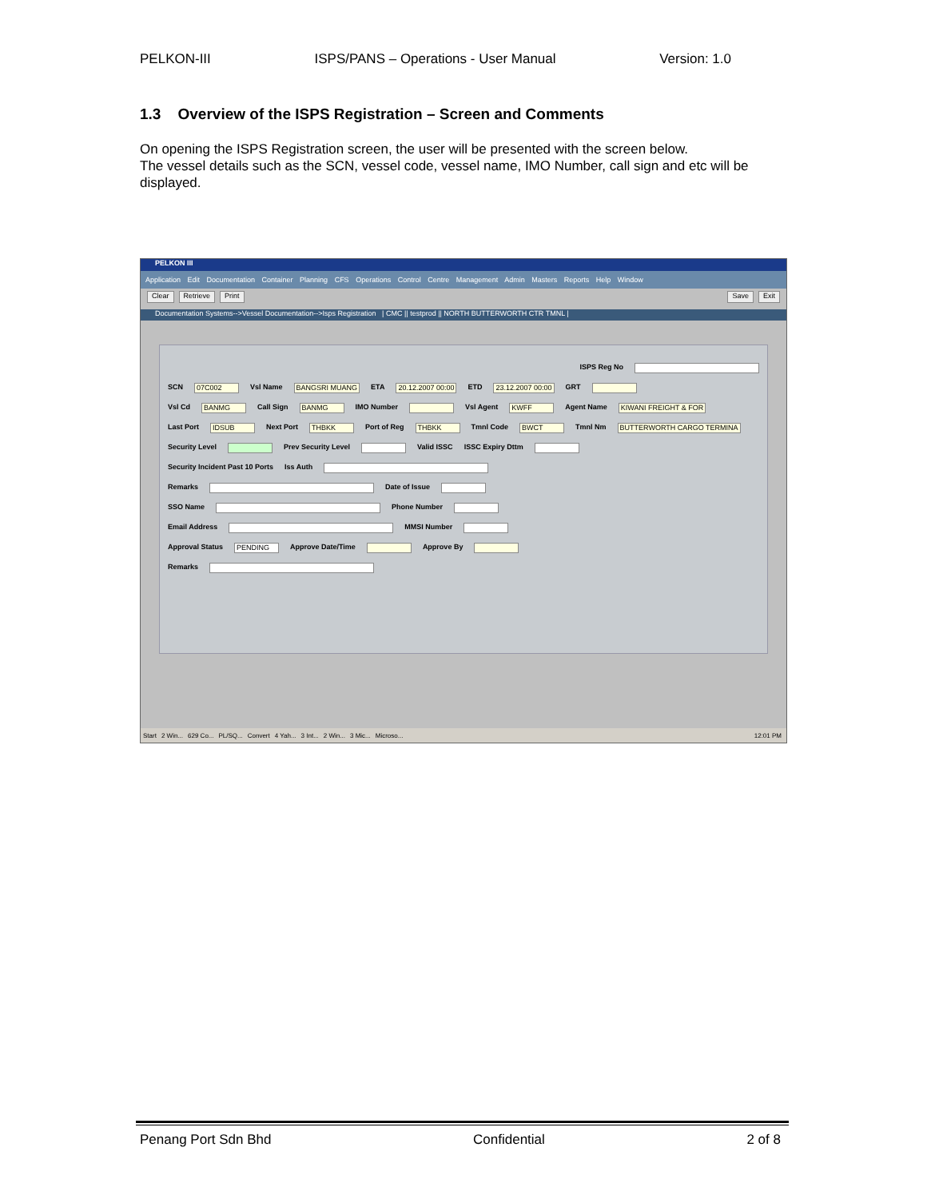PELKON-III ISPS/PANS – Operations - User Manual Version: 1.0
1.3 Overview of the ISPS Registration – Screen and Comments
On opening the ISPS Registration screen, the user will be presented with the screen below.
The vessel details such as the SCN, vessel code, vessel name, IMO Number, call sign and etc will be displayed.
PELKON III
Application Edit Documentation Container Planning CFS Operations Control Centre Management Admin Masters Reports Help Window
Clear Retrieve Print Save Exit
Documentation Systems-->Vessel Documentation-->Isps Registration | CMC || testprod || NORTH BUTTERWORTH CTR TMNL |
ISPS Reg No
SCN 07C002 Vsl Name BANGSRI MUANG ETA 20.12.2007 00:00 ETD 23.12.2007 00:00 GRT
Vsl Cd BANMG Call Sign BANMG IMO Number Vsl Agent KWFF Agent Name KIWANI FREIGHT & FOR
Last Port IDSUB Next Port THBKK Port of Reg THBKK Tmnl Code BWCT Tmnl Nm BUTTERWORTH CARGO TERMINA
Security Level Prev Security Level Valid ISSC ISSC Expiry Dttm
Security Incident Past 10 Ports Iss Auth
Remarks Date of Issue
SSO Name Phone Number
Email Address MMSI Number
Approval Status PENDING Approve Date/Time Approve By
Remarks
Start 2 Win... 629 Co... PL/SQ... Convert 4 Yah... 3 Int... 2 Win... 3 Mic... Microso... 12:01 PM
Penang Port Sdn Bhd Confidential 2 of 8